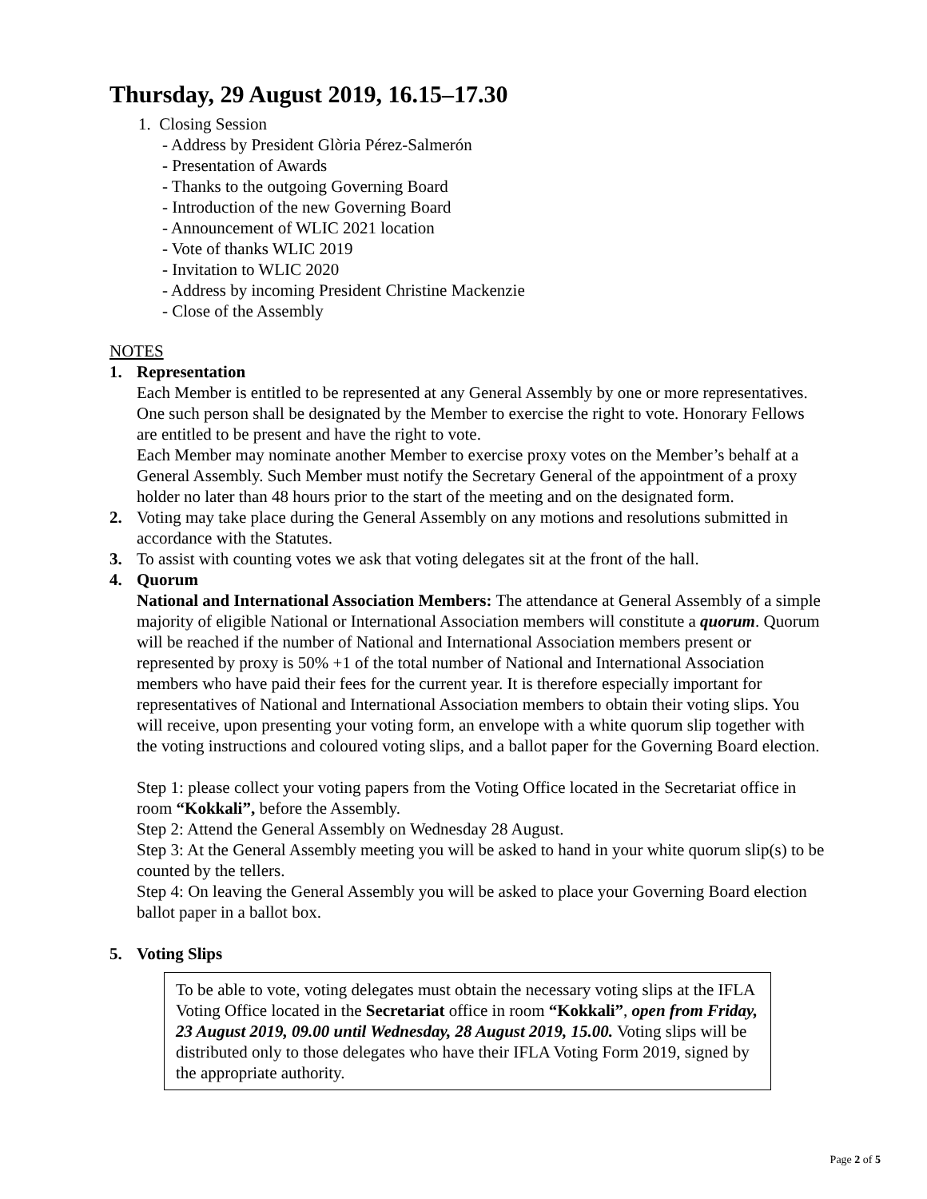Thursday, 29 August 2019, 16.15–17.30
1. Closing Session
- Address by President Glòria Pérez-Salmerón
- Presentation of Awards
- Thanks to the outgoing Governing Board
- Introduction of the new Governing Board
- Announcement of WLIC 2021 location
- Vote of thanks WLIC 2019
- Invitation to WLIC 2020
- Address by incoming President Christine Mackenzie
- Close of the Assembly
NOTES
1. Representation
Each Member is entitled to be represented at any General Assembly by one or more representatives. One such person shall be designated by the Member to exercise the right to vote. Honorary Fellows are entitled to be present and have the right to vote.
Each Member may nominate another Member to exercise proxy votes on the Member’s behalf at a General Assembly. Such Member must notify the Secretary General of the appointment of a proxy holder no later than 48 hours prior to the start of the meeting and on the designated form.
2. Voting may take place during the General Assembly on any motions and resolutions submitted in accordance with the Statutes.
3. To assist with counting votes we ask that voting delegates sit at the front of the hall.
4. Quorum
National and International Association Members: The attendance at General Assembly of a simple majority of eligible National or International Association members will constitute a quorum. Quorum will be reached if the number of National and International Association members present or represented by proxy is 50% +1 of the total number of National and International Association members who have paid their fees for the current year. It is therefore especially important for representatives of National and International Association members to obtain their voting slips. You will receive, upon presenting your voting form, an envelope with a white quorum slip together with the voting instructions and coloured voting slips, and a ballot paper for the Governing Board election.
Step 1: please collect your voting papers from the Voting Office located in the Secretariat office in room “Kokkali”, before the Assembly.
Step 2: Attend the General Assembly on Wednesday 28 August.
Step 3: At the General Assembly meeting you will be asked to hand in your white quorum slip(s) to be counted by the tellers.
Step 4: On leaving the General Assembly you will be asked to place your Governing Board election ballot paper in a ballot box.
5. Voting Slips
To be able to vote, voting delegates must obtain the necessary voting slips at the IFLA Voting Office located in the Secretariat office in room “Kokkali”, open from Friday, 23 August 2019, 09.00 until Wednesday, 28 August 2019, 15.00. Voting slips will be distributed only to those delegates who have their IFLA Voting Form 2019, signed by the appropriate authority.
Page 2 of 5